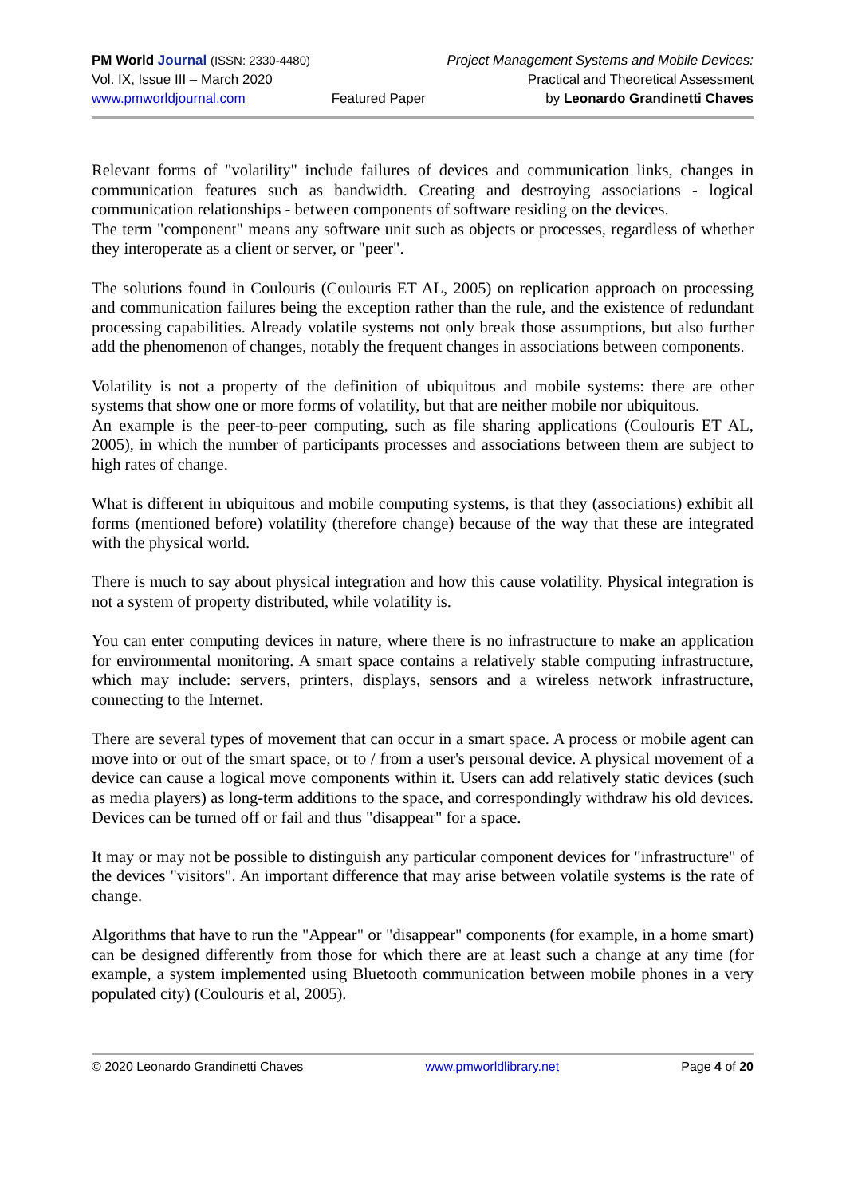PM World Journal (ISSN: 2330-4480)
Vol. IX, Issue III – March 2020
www.pmworldjournal.com
Featured Paper Project Management Systems and Mobile Devices:
Practical and Theoretical Assessment
by Leonardo Grandinetti Chaves
Relevant forms of "volatility" include failures of devices and communication links, changes in communication features such as bandwidth. Creating and destroying associations - logical communication relationships - between components of software residing on the devices.
The term "component" means any software unit such as objects or processes, regardless of whether they interoperate as a client or server, or "peer".
The solutions found in Coulouris (Coulouris ET AL, 2005) on replication approach on processing and communication failures being the exception rather than the rule, and the existence of redundant processing capabilities. Already volatile systems not only break those assumptions, but also further add the phenomenon of changes, notably the frequent changes in associations between components.
Volatility is not a property of the definition of ubiquitous and mobile systems: there are other systems that show one or more forms of volatility, but that are neither mobile nor ubiquitous.
An example is the peer-to-peer computing, such as file sharing applications (Coulouris ET AL, 2005), in which the number of participants processes and associations between them are subject to high rates of change.
What is different in ubiquitous and mobile computing systems, is that they (associations) exhibit all forms (mentioned before) volatility (therefore change) because of the way that these are integrated with the physical world.
There is much to say about physical integration and how this cause volatility. Physical integration is not a system of property distributed, while volatility is.
You can enter computing devices in nature, where there is no infrastructure to make an application for environmental monitoring. A smart space contains a relatively stable computing infrastructure, which may include: servers, printers, displays, sensors and a wireless network infrastructure, connecting to the Internet.
There are several types of movement that can occur in a smart space. A process or mobile agent can move into or out of the smart space, or to / from a user's personal device. A physical movement of a device can cause a logical move components within it. Users can add relatively static devices (such as media players) as long-term additions to the space, and correspondingly withdraw his old devices. Devices can be turned off or fail and thus "disappear" for a space.
It may or may not be possible to distinguish any particular component devices for "infrastructure" of the devices "visitors". An important difference that may arise between volatile systems is the rate of change.
Algorithms that have to run the "Appear" or "disappear" components (for example, in a home smart) can be designed differently from those for which there are at least such a change at any time (for example, a system implemented using Bluetooth communication between mobile phones in a very populated city) (Coulouris et al, 2005).
© 2020 Leonardo Grandinetti Chaves www.pmworldlibrary.net Page 4 of 20